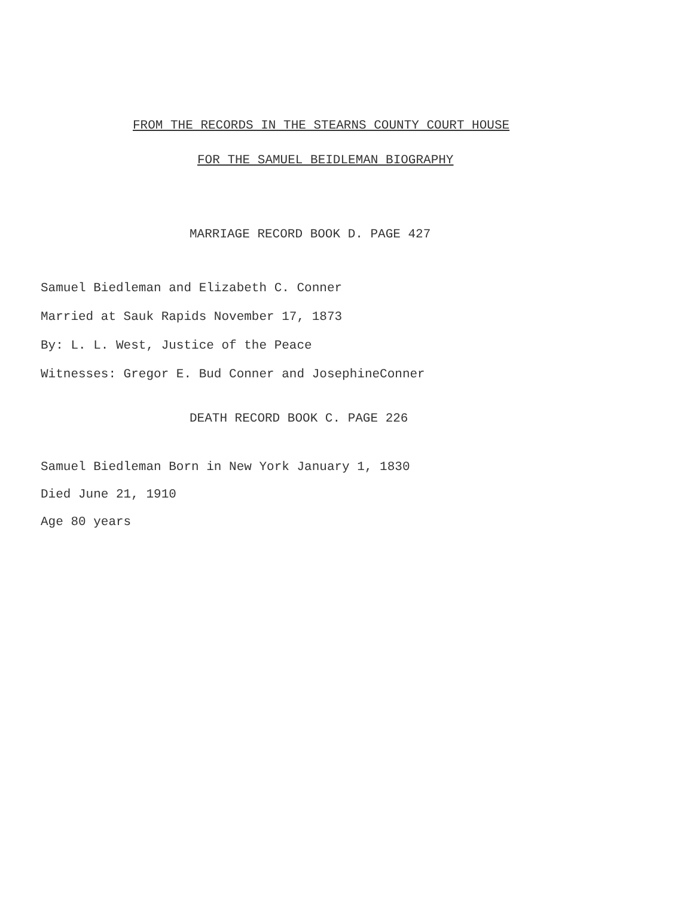FROM THE RECORDS IN THE STEARNS COUNTY COURT HOUSE
FOR THE SAMUEL BEIDLEMAN BIOGRAPHY
MARRIAGE RECORD BOOK D. PAGE 427
Samuel Biedleman and Elizabeth C. Conner
Married at Sauk Rapids November 17, 1873
By: L. L. West, Justice of the Peace
Witnesses: Gregor E. Bud Conner and JosephineConner
DEATH RECORD BOOK C. PAGE 226
Samuel Biedleman Born in New York January 1, 1830
Died June 21, 1910
Age 80 years